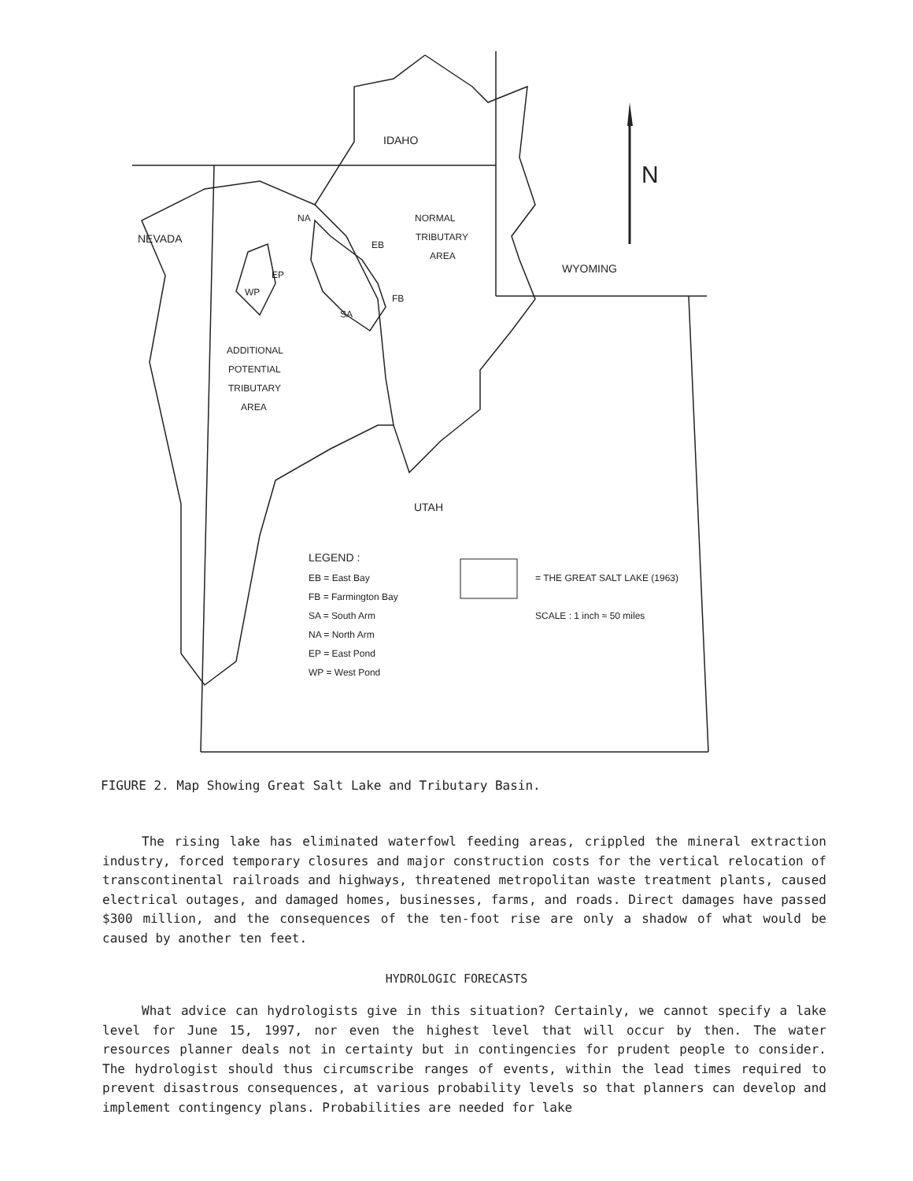IDAHO
N
NEVADA
NA NORMAL
TRIBUTARY
AREA
EB
EP WYOMING
WP
FB
SA
ADDITIONAL
POTENTIAL
TRIBUTARY
AREA
UTAH
LEGEND :
EB = East Bay
FB = Farmington Bay
SA = South Arm
NA = North Arm
EP = East Pond
WP = West Pond
= THE GREAT SALT LAKE (1963)
SCALE : 1 inch ≈ 50 miles
FIGURE 2. Map Showing Great Salt Lake and Tributary Basin.
The rising lake has eliminated waterfowl feeding areas, crippled the mineral extraction industry, forced temporary closures and major construction costs for the vertical relocation of transcontinental railroads and highways, threatened metropolitan waste treatment plants, caused electrical outages, and damaged homes, businesses, farms, and roads. Direct damages have passed $300 million, and the consequences of the ten-foot rise are only a shadow of what would be caused by another ten feet.
HYDROLOGIC FORECASTS
What advice can hydrologists give in this situation? Certainly, we cannot specify a lake level for June 15, 1997, nor even the highest level that will occur by then. The water resources planner deals not in certainty but in contingencies for prudent people to consider. The hydrologist should thus circumscribe ranges of events, within the lead times required to prevent disastrous consequences, at various probability levels so that planners can develop and implement contingency plans. Probabilities are needed for lake